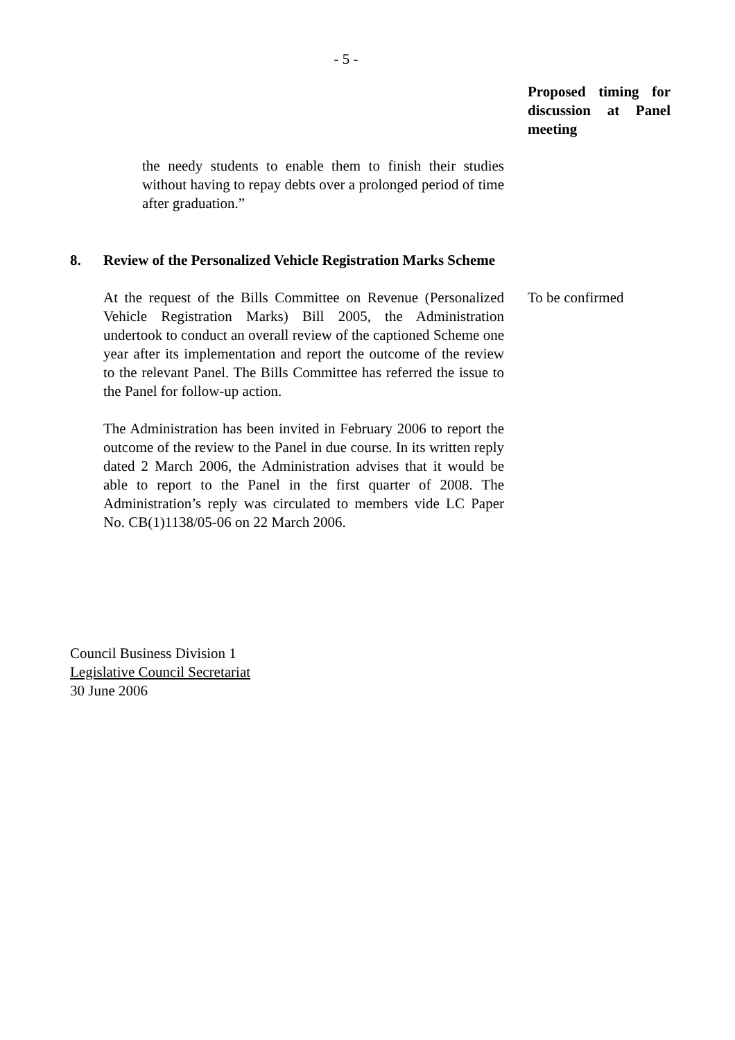- 5 -
Proposed timing for discussion at Panel meeting
the needy students to enable them to finish their studies without having to repay debts over a prolonged period of time after graduation.”
8. Review of the Personalized Vehicle Registration Marks Scheme
At the request of the Bills Committee on Revenue (Personalized Vehicle Registration Marks) Bill 2005, the Administration undertook to conduct an overall review of the captioned Scheme one year after its implementation and report the outcome of the review to the relevant Panel. The Bills Committee has referred the issue to the Panel for follow-up action.
The Administration has been invited in February 2006 to report the outcome of the review to the Panel in due course. In its written reply dated 2 March 2006, the Administration advises that it would be able to report to the Panel in the first quarter of 2008. The Administration’s reply was circulated to members vide LC Paper No. CB(1)1138/05-06 on 22 March 2006.
To be confirmed
Council Business Division 1
Legislative Council Secretariat
30 June 2006